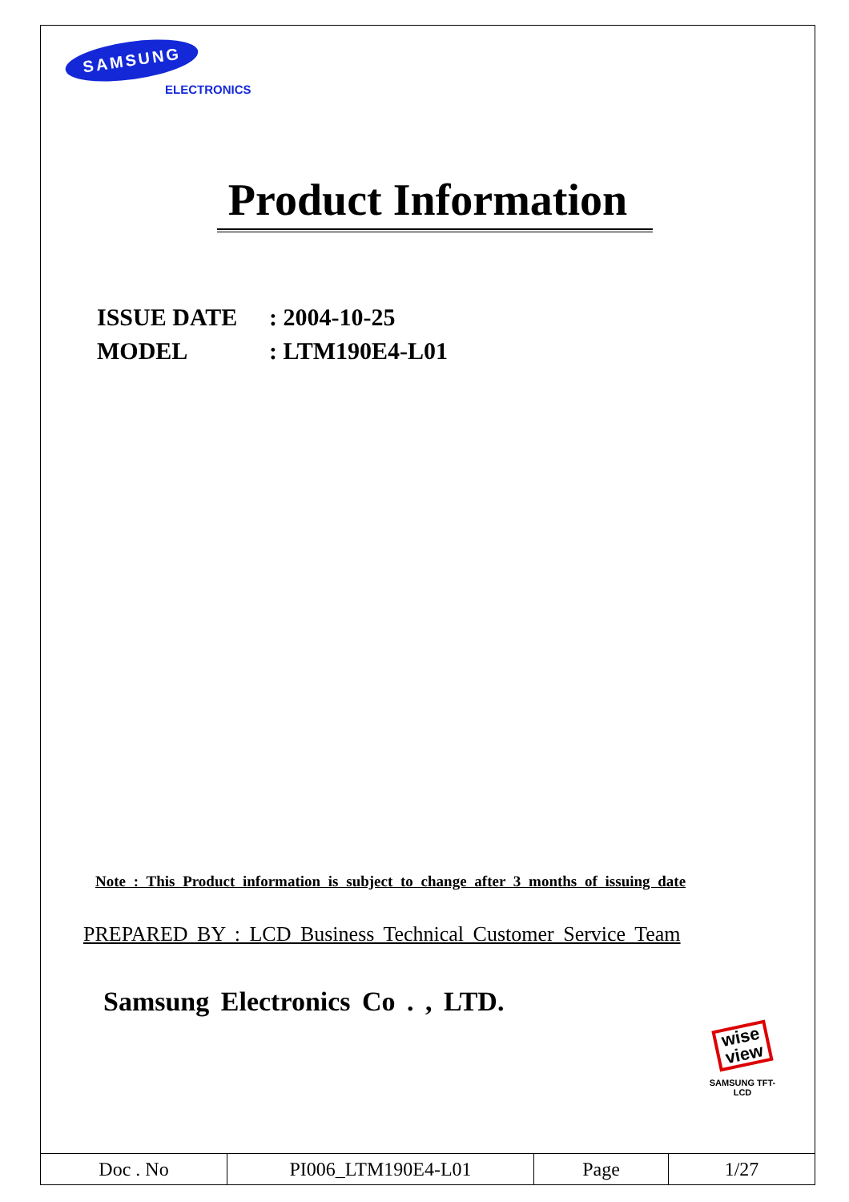SAMSUNG
ELECTRONICS
Product Information
ISSUE DATE: 2004-10-25
MODEL: LTM190E4-L01
Note : This Product information is subject to change after 3 months of issuing date
PREPARED BY : LCD Business Technical Customer Service Team
Samsung Electronics Co . , LTD.
wise view
SAMSUNG TFT-LCD
| Doc . No | PI006_LTM190E4-L01 | Page | 1/27 |